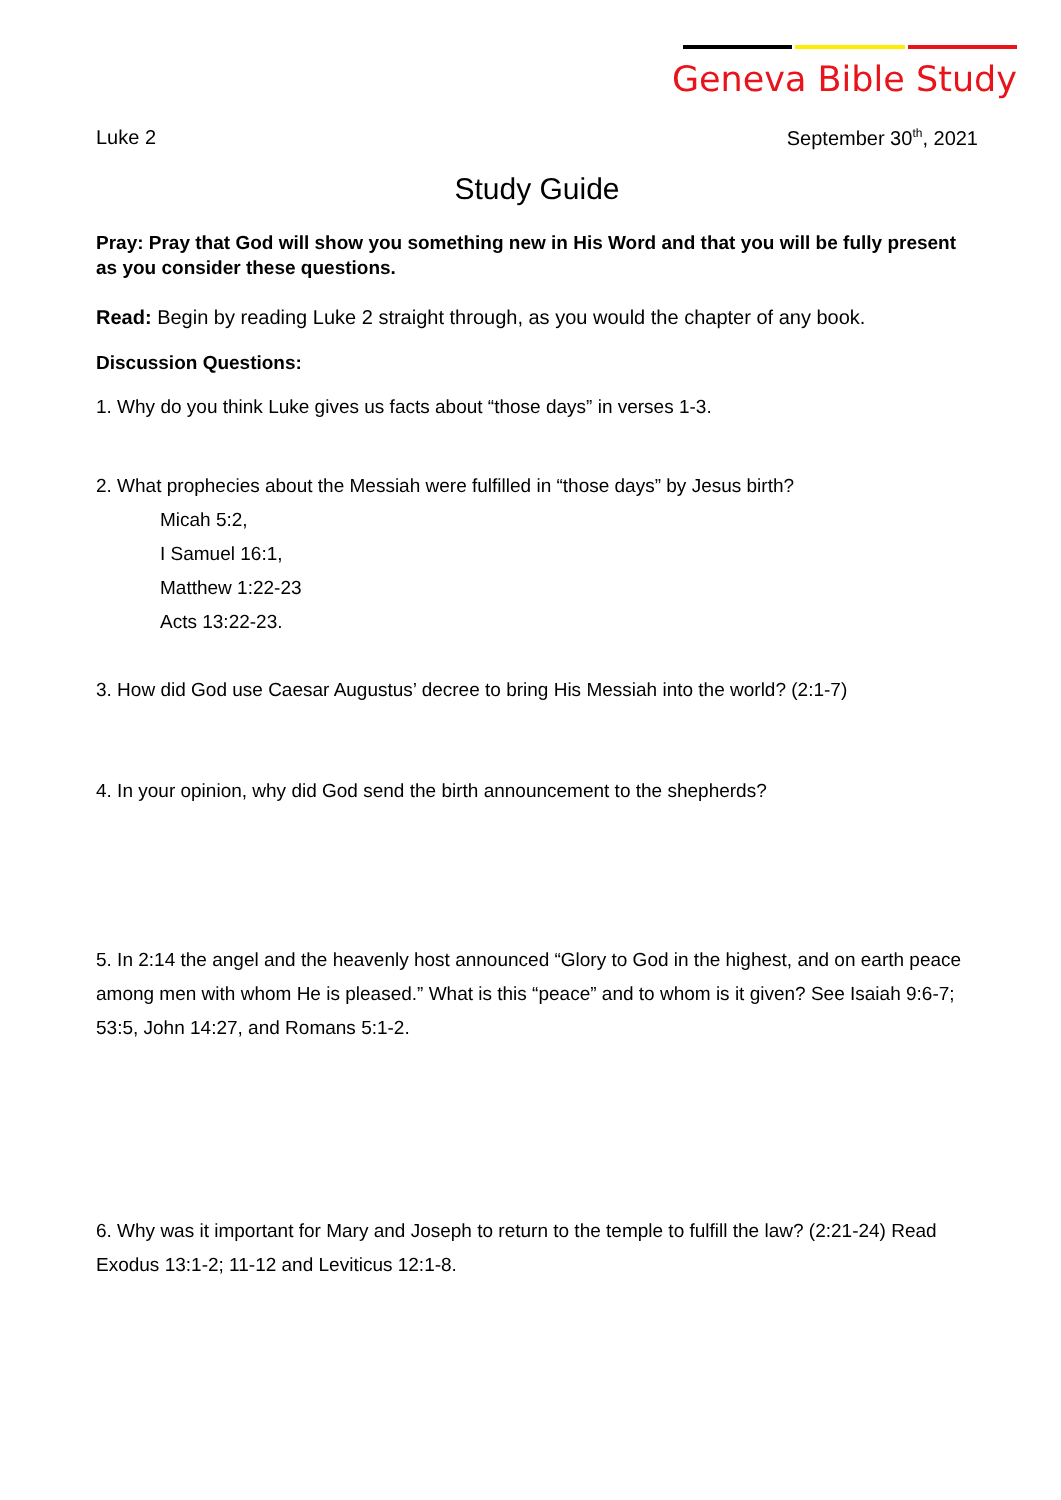Geneva Bible Study
Luke 2 September 30<sup>th</sup>, 2021
Study Guide
Pray: Pray that God will show you something new in His Word and that you will be fully present as you consider these questions.
Read: Begin by reading Luke 2 straight through, as you would the chapter of any book.
Discussion Questions:
1. Why do you think Luke gives us facts about “those days” in verses 1-3.
2. What prophecies about the Messiah were fulfilled in “those days” by Jesus birth?
Micah 5:2,
I Samuel 16:1,
Matthew 1:22-23
Acts 13:22-23.
3. How did God use Caesar Augustus’ decree to bring His Messiah into the world? (2:1-7)
4. In your opinion, why did God send the birth announcement to the shepherds?
5. In 2:14 the angel and the heavenly host announced “Glory to God in the highest, and on earth peace among men with whom He is pleased.” What is this “peace” and to whom is it given? See Isaiah 9:6-7; 53:5, John 14:27, and Romans 5:1-2.
6. Why was it important for Mary and Joseph to return to the temple to fulfill the law? (2:21-24) Read Exodus 13:1-2; 11-12 and Leviticus 12:1-8.